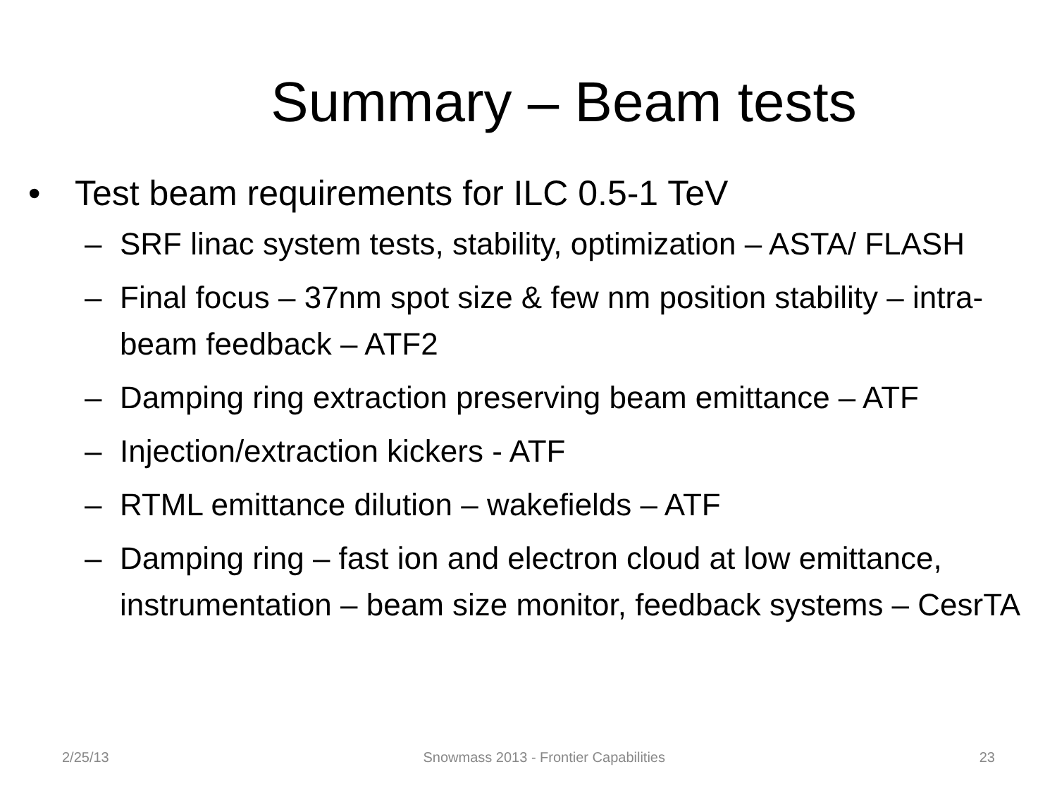Summary – Beam tests
• Test beam requirements for ILC 0.5-1 TeV
– SRF linac system tests, stability, optimization – ASTA/ FLASH
– Final focus – 37nm spot size & few nm position stability – intra-beam feedback – ATF2
– Damping ring extraction preserving beam emittance – ATF
– Injection/extraction kickers - ATF
– RTML emittance dilution – wakefields – ATF
– Damping ring – fast ion and electron cloud at low emittance, instrumentation – beam size monitor, feedback systems – CesrTA
2/25/13 Snowmass 2013 - Frontier Capabilities 23